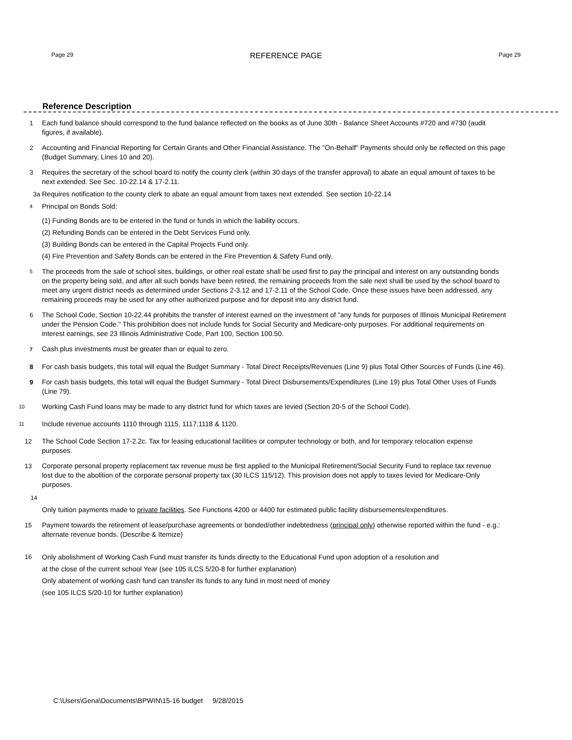Page 29 REFERENCE PAGE Page 29
Reference Description
1 Each fund balance should correspond to the fund balance reflected on the books as of June 30th - Balance Sheet Accounts #720 and #730 (audit figures, if available).
2 Accounting and Financial Reporting for Certain Grants and Other Financial Assistance. The "On-Behalf" Payments should only be reflected on this page (Budget Summary, Lines 10 and 20).
3 Requires the secretary of the school board to notify the county clerk (within 30 days of the transfer approval) to abate an equal amount of taxes to be next extended. See Sec. 10-22.14 & 17-2.11.
3a Requires notification to the county clerk to abate an equal amount from taxes next extended. See section 10-22.14
<sup>4</sup> Principal on Bonds Sold:
(1) Funding Bonds are to be entered in the fund or funds in which the liability occurs.
(2) Refunding Bonds can be entered in the Debt Services Fund only.
(3) Building Bonds can be entered in the Capital Projects Fund only.
(4) Fire Prevention and Safety Bonds can be entered in the Fire Prevention & Safety Fund only.
<sup>5</sup> The proceeds from the sale of school sites, buildings, or other real estate shall be used first to pay the principal and interest on any outstanding bonds on the property being sold, and after all such bonds have been retired, the remaining proceeds from the sale next shall be used by the school board to meet any urgent district needs as determined under Sections 2-3.12 and 17-2.11 of the School Code. Once these issues have been addressed, any remaining proceeds may be used for any other authorized purpose and for deposit into any district fund.
6 The School Code, Section 10-22.44 prohibits the transfer of interest earned on the investment of "any funds for purposes of Illinois Municipal Retirement under the Pension Code." This prohibition does not include funds for Social Security and Medicare-only purposes. For additional requirements on interest earnings, see 23 Illinois Administrative Code, Part 100, Section 100.50.
<sup>7</sup> Cash plus investments must be greater than or equal to zero.
8 For cash basis budgets, this total will equal the Budget Summary - Total Direct Receipts/Revenues (Line 9) plus Total Other Sources of Funds (Line 46).
9 For cash basis budgets, this total will equal the Budget Summary - Total Direct Disbursements/Expenditures (Line 19) plus Total Other Uses of Funds (Line 79).
<sup>10</sup> Working Cash Fund loans may be made to any district fund for which taxes are levied (Section 20-5 of the School Code).
<sup>11</sup> Include revenue accounts 1110 through 1115, 1117,1118 & 1120.
12 The School Code Section 17-2.2c. Tax for leasing educational facilities or computer technology or both, and for temporary relocation expense purposes.
13 Corporate personal property replacement tax revenue must be first applied to the Municipal Retirement/Social Security Fund to replace tax revenue lost due to the abolition of the corporate personal property tax (30 ILCS 115/12). This provision does not apply to taxes levied for Medicare-Only purposes.
14
Only tuition payments made to private facilities. See Functions 4200 or 4400 for estimated public facility disbursements/expenditures.
15 Payment towards the retirement of lease/purchase agreements or bonded/other indebtedness (principal only) otherwise reported within the fund - e.g.: alternate revenue bonds. (Describe & Itemize)
16 Only abolishment of Working Cash Fund must transfer its funds directly to the Educational Fund upon adoption of a resolution and
at the close of the current school Year (see 105 ILCS 5/20-8 for further explanation)
Only abatement of working cash fund can transfer its funds to any fund in most need of money
(see 105 ILCS 5/20-10 for further explanation)
C:\Users\Gena\Documents\BPWIN\15-16 budget 9/28/2015